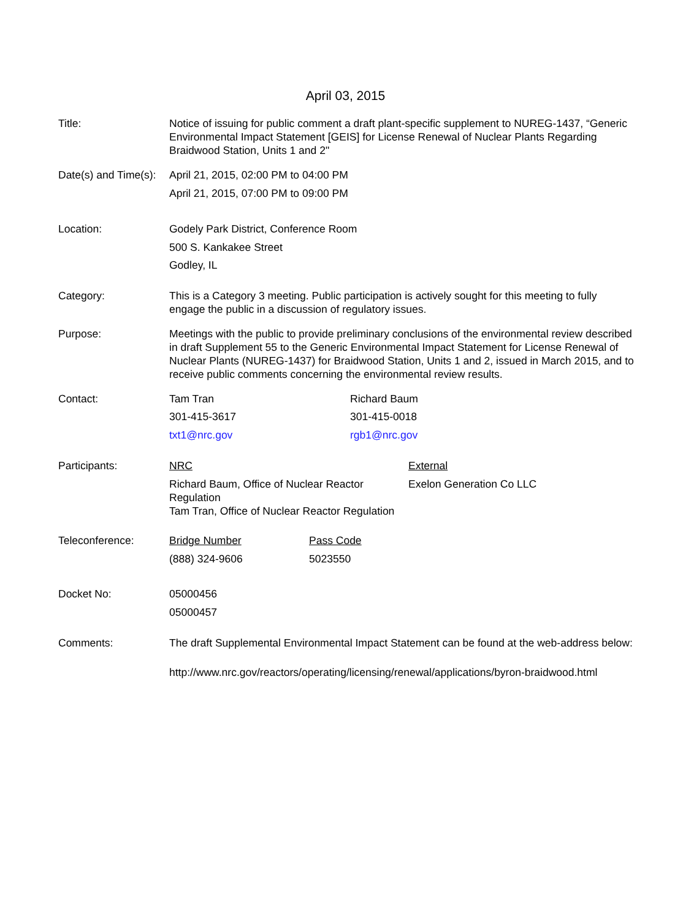April 03, 2015
Title: Notice of issuing for public comment a draft plant-specific supplement to NUREG-1437, “Generic Environmental Impact Statement [GEIS] for License Renewal of Nuclear Plants Regarding Braidwood Station, Units 1 and 2"
Date(s) and Time(s):
April 21, 2015, 02:00 PM to 04:00 PM
April 21, 2015, 07:00 PM to 09:00 PM
Location: Godely Park District, Conference Room
500 S. Kankakee Street
Godley, IL
Category: This is a Category 3 meeting. Public participation is actively sought for this meeting to fully engage the public in a discussion of regulatory issues.
Purpose: Meetings with the public to provide preliminary conclusions of the environmental review described in draft Supplement 55 to the Generic Environmental Impact Statement for License Renewal of Nuclear Plants (NUREG-1437) for Braidwood Station, Units 1 and 2, issued in March 2015, and to receive public comments concerning the environmental review results.
Contact: Tam Tran
301-415-3617
txt1@nrc.gov
Richard Baum
301-415-0018
rgb1@nrc.gov
Participants: NRC
Richard Baum, Office of Nuclear Reactor Regulation
Tam Tran, Office of Nuclear Reactor Regulation
External
Exelon Generation Co LLC
Teleconference: Bridge Number
(888) 324-9606
Pass Code
5023550
Docket No: 05000456
05000457
Comments: The draft Supplemental Environmental Impact Statement can be found at the web-address below:
http://www.nrc.gov/reactors/operating/licensing/renewal/applications/byron-braidwood.html